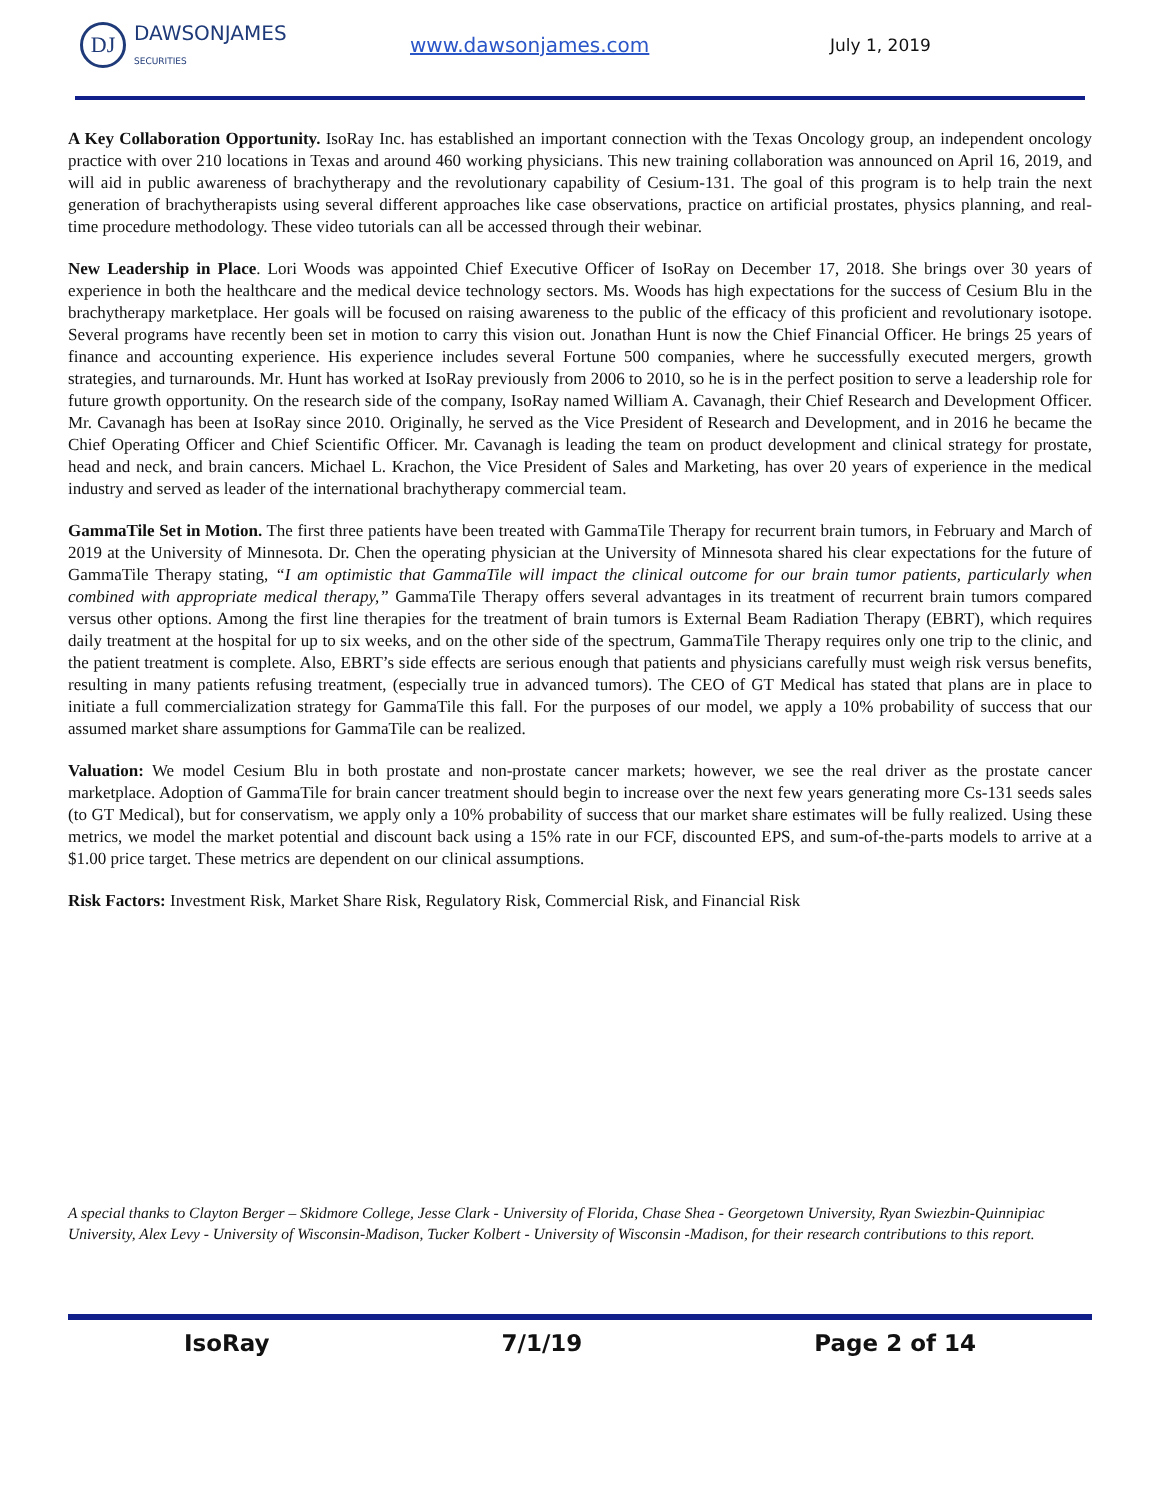DJ DAWSONJAMES
SECURITIES
www.dawsonjames.com
July 1, 2019
A Key Collaboration Opportunity. IsoRay Inc. has established an important connection with the Texas Oncology group, an independent oncology practice with over 210 locations in Texas and around 460 working physicians. This new training collaboration was announced on April 16, 2019, and will aid in public awareness of brachytherapy and the revolutionary capability of Cesium-131. The goal of this program is to help train the next generation of brachytherapists using several different approaches like case observations, practice on artificial prostates, physics planning, and real-time procedure methodology. These video tutorials can all be accessed through their webinar.
New Leadership in Place. Lori Woods was appointed Chief Executive Officer of IsoRay on December 17, 2018. She brings over 30 years of experience in both the healthcare and the medical device technology sectors. Ms. Woods has high expectations for the success of Cesium Blu in the brachytherapy marketplace. Her goals will be focused on raising awareness to the public of the efficacy of this proficient and revolutionary isotope. Several programs have recently been set in motion to carry this vision out. Jonathan Hunt is now the Chief Financial Officer. He brings 25 years of finance and accounting experience. His experience includes several Fortune 500 companies, where he successfully executed mergers, growth strategies, and turnarounds. Mr. Hunt has worked at IsoRay previously from 2006 to 2010, so he is in the perfect position to serve a leadership role for future growth opportunity. On the research side of the company, IsoRay named William A. Cavanagh, their Chief Research and Development Officer. Mr. Cavanagh has been at IsoRay since 2010. Originally, he served as the Vice President of Research and Development, and in 2016 he became the Chief Operating Officer and Chief Scientific Officer. Mr. Cavanagh is leading the team on product development and clinical strategy for prostate, head and neck, and brain cancers. Michael L. Krachon, the Vice President of Sales and Marketing, has over 20 years of experience in the medical industry and served as leader of the international brachytherapy commercial team.
GammaTile Set in Motion. The first three patients have been treated with GammaTile Therapy for recurrent brain tumors, in February and March of 2019 at the University of Minnesota. Dr. Chen the operating physician at the University of Minnesota shared his clear expectations for the future of GammaTile Therapy stating, “I am optimistic that GammaTile will impact the clinical outcome for our brain tumor patients, particularly when combined with appropriate medical therapy,” GammaTile Therapy offers several advantages in its treatment of recurrent brain tumors compared versus other options. Among the first line therapies for the treatment of brain tumors is External Beam Radiation Therapy (EBRT), which requires daily treatment at the hospital for up to six weeks, and on the other side of the spectrum, GammaTile Therapy requires only one trip to the clinic, and the patient treatment is complete. Also, EBRT’s side effects are serious enough that patients and physicians carefully must weigh risk versus benefits, resulting in many patients refusing treatment, (especially true in advanced tumors). The CEO of GT Medical has stated that plans are in place to initiate a full commercialization strategy for GammaTile this fall. For the purposes of our model, we apply a 10% probability of success that our assumed market share assumptions for GammaTile can be realized.
Valuation: We model Cesium Blu in both prostate and non-prostate cancer markets; however, we see the real driver as the prostate cancer marketplace. Adoption of GammaTile for brain cancer treatment should begin to increase over the next few years generating more Cs-131 seeds sales (to GT Medical), but for conservatism, we apply only a 10% probability of success that our market share estimates will be fully realized. Using these metrics, we model the market potential and discount back using a 15% rate in our FCF, discounted EPS, and sum-of-the-parts models to arrive at a $1.00 price target. These metrics are dependent on our clinical assumptions.
Risk Factors: Investment Risk, Market Share Risk, Regulatory Risk, Commercial Risk, and Financial Risk
A special thanks to Clayton Berger – Skidmore College, Jesse Clark - University of Florida, Chase Shea - Georgetown University, Ryan Swiezbin-Quinnipiac University, Alex Levy - University of Wisconsin-Madison, Tucker Kolbert - University of Wisconsin -Madison, for their research contributions to this report.
IsoRay 7/1/19 Page 2 of 14